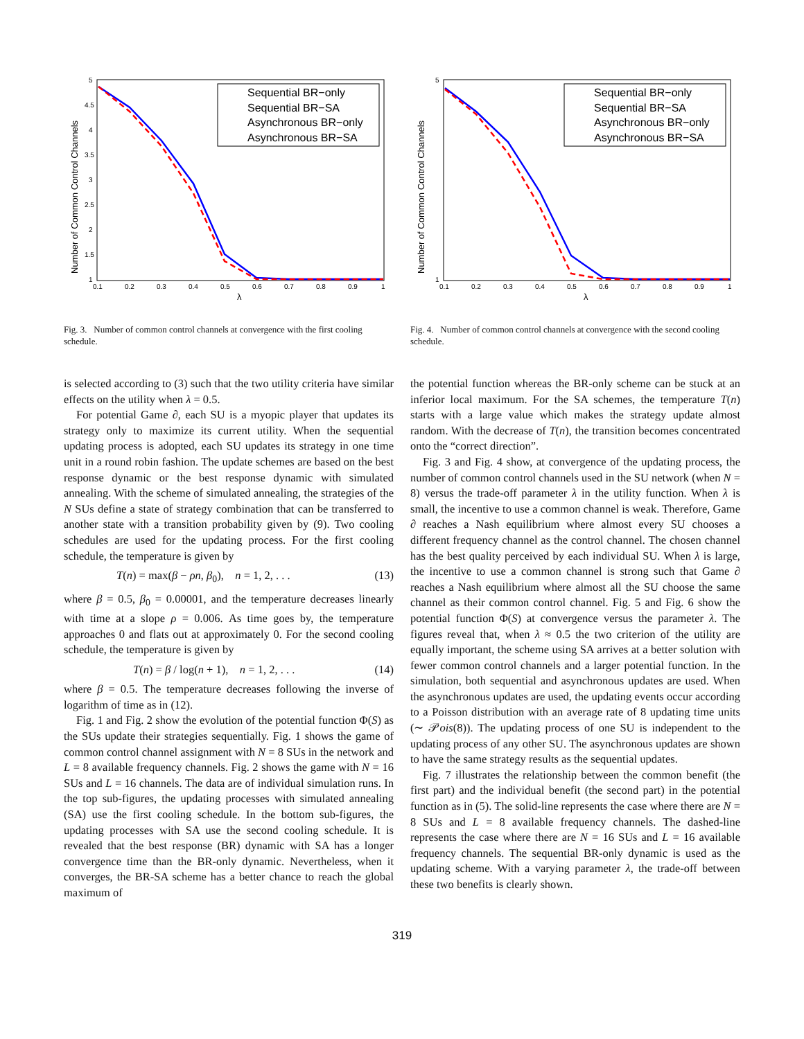Number of Common Control Channels
5
4.5
4
3.5
3
2.5
2
1.5
1
0.1
0.2
0.3
0.4
0.5
0.6
0.7
0.8
0.9
1
λ
Sequential BR−only
Sequential BR−SA
Asynchronous BR−only
Asynchronous BR−SA
Fig. 3. Number of common control channels at convergence with the first cooling schedule.
Number of Common Control Channels
5
1
0.1
0.2
0.3
0.4
0.5
0.6
0.7
0.8
0.9
1
λ
Sequential BR−only
Sequential BR−SA
Asynchronous BR−only
Asynchronous BR−SA
Fig. 4. Number of common control channels at convergence with the second cooling schedule.
is selected according to (3) such that the two utility criteria have similar effects on the utility when λ = 0.5.
For potential Game ∂, each SU is a myopic player that updates its strategy only to maximize its current utility. When the sequential updating process is adopted, each SU updates its strategy in one time unit in a round robin fashion. The update schemes are based on the best response dynamic or the best response dynamic with simulated annealing. With the scheme of simulated annealing, the strategies of the N SUs define a state of strategy combination that can be transferred to another state with a transition probability given by (9). Two cooling schedules are used for the updating process. For the first cooling schedule, the temperature is given by
T(n) = max(β − ρn, β<sub>0</sub>), n = 1, 2, . . . (13)
where β = 0.5, β<sub>0</sub> = 0.00001, and the temperature decreases linearly with time at a slope ρ = 0.006. As time goes by, the temperature approaches 0 and flats out at approximately 0. For the second cooling schedule, the temperature is given by
T(n) = β / log(n + 1), n = 1, 2, . . . (14)
where β = 0.5. The temperature decreases following the inverse of logarithm of time as in (12).
Fig. 1 and Fig. 2 show the evolution of the potential function Φ(S) as the SUs update their strategies sequentially. Fig. 1 shows the game of common control channel assignment with N = 8 SUs in the network and L = 8 available frequency channels. Fig. 2 shows the game with N = 16 SUs and L = 16 channels. The data are of individual simulation runs. In the top sub-figures, the updating processes with simulated annealing (SA) use the first cooling schedule. In the bottom sub-figures, the updating processes with SA use the second cooling schedule. It is revealed that the best response (BR) dynamic with SA has a longer convergence time than the BR-only dynamic. Nevertheless, when it converges, the BR-SA scheme has a better chance to reach the global maximum of
the potential function whereas the BR-only scheme can be stuck at an inferior local maximum. For the SA schemes, the temperature T(n) starts with a large value which makes the strategy update almost random. With the decrease of T(n), the transition becomes concentrated onto the “correct direction”.
Fig. 3 and Fig. 4 show, at convergence of the updating process, the number of common control channels used in the SU network (when N = 8) versus the trade-off parameter λ in the utility function. When λ is small, the incentive to use a common channel is weak. Therefore, Game ∂ reaches a Nash equilibrium where almost every SU chooses a different frequency channel as the control channel. The chosen channel has the best quality perceived by each individual SU. When λ is large, the incentive to use a common channel is strong such that Game ∂ reaches a Nash equilibrium where almost all the SU choose the same channel as their common control channel. Fig. 5 and Fig. 6 show the potential function Φ(S) at convergence versus the parameter λ. The figures reveal that, when λ ≈ 0.5 the two criterion of the utility are equally important, the scheme using SA arrives at a better solution with fewer common control channels and a larger potential function. In the simulation, both sequential and asynchronous updates are used. When the asynchronous updates are used, the updating events occur according to a Poisson distribution with an average rate of 8 updating time units (∼ 𝒫ois(8)). The updating process of one SU is independent to the updating process of any other SU. The asynchronous updates are shown to have the same strategy results as the sequential updates.
Fig. 7 illustrates the relationship between the common benefit (the first part) and the individual benefit (the second part) in the potential function as in (5). The solid-line represents the case where there are N = 8 SUs and L = 8 available frequency channels. The dashed-line represents the case where there are N = 16 SUs and L = 16 available frequency channels. The sequential BR-only dynamic is used as the updating scheme. With a varying parameter λ, the trade-off between these two benefits is clearly shown.
319